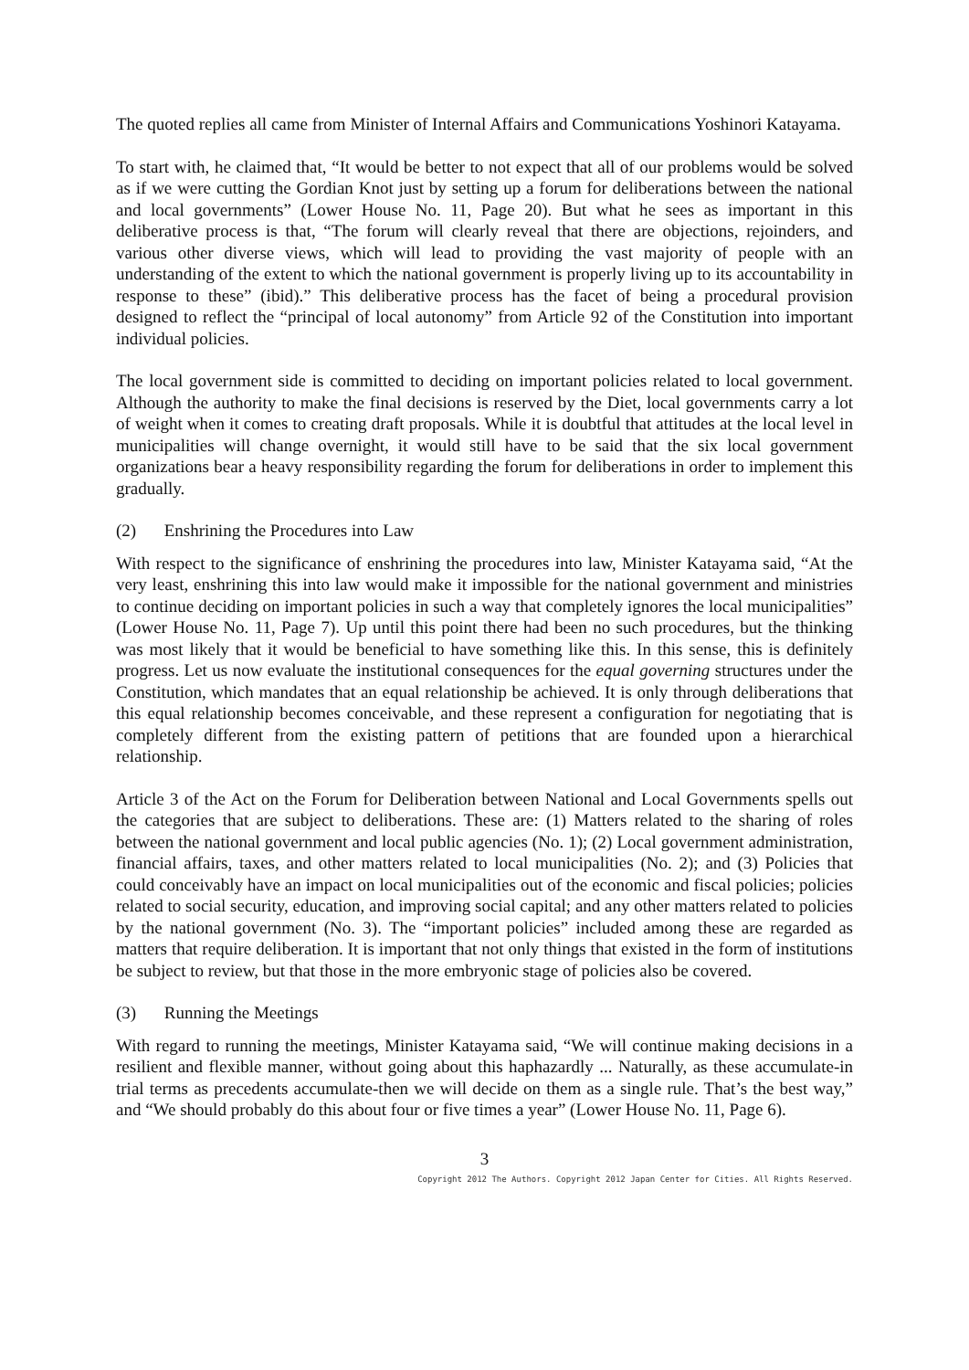The quoted replies all came from Minister of Internal Affairs and Communications Yoshinori Katayama.
To start with, he claimed that, “It would be better to not expect that all of our problems would be solved as if we were cutting the Gordian Knot just by setting up a forum for deliberations between the national and local governments” (Lower House No. 11, Page 20). But what he sees as important in this deliberative process is that, “The forum will clearly reveal that there are objections, rejoinders, and various other diverse views, which will lead to providing the vast majority of people with an understanding of the extent to which the national government is properly living up to its accountability in response to these” (ibid).” This deliberative process has the facet of being a procedural provision designed to reflect the “principal of local autonomy” from Article 92 of the Constitution into important individual policies.
The local government side is committed to deciding on important policies related to local government. Although the authority to make the final decisions is reserved by the Diet, local governments carry a lot of weight when it comes to creating draft proposals. While it is doubtful that attitudes at the local level in municipalities will change overnight, it would still have to be said that the six local government organizations bear a heavy responsibility regarding the forum for deliberations in order to implement this gradually.
(2) Enshrining the Procedures into Law
With respect to the significance of enshrining the procedures into law, Minister Katayama said, “At the very least, enshrining this into law would make it impossible for the national government and ministries to continue deciding on important policies in such a way that completely ignores the local municipalities” (Lower House No. 11, Page 7). Up until this point there had been no such procedures, but the thinking was most likely that it would be beneficial to have something like this. In this sense, this is definitely progress. Let us now evaluate the institutional consequences for the equal governing structures under the Constitution, which mandates that an equal relationship be achieved. It is only through deliberations that this equal relationship becomes conceivable, and these represent a configuration for negotiating that is completely different from the existing pattern of petitions that are founded upon a hierarchical relationship.
Article 3 of the Act on the Forum for Deliberation between National and Local Governments spells out the categories that are subject to deliberations. These are: (1) Matters related to the sharing of roles between the national government and local public agencies (No. 1); (2) Local government administration, financial affairs, taxes, and other matters related to local municipalities (No. 2); and (3) Policies that could conceivably have an impact on local municipalities out of the economic and fiscal policies; policies related to social security, education, and improving social capital; and any other matters related to policies by the national government (No. 3). The “important policies” included among these are regarded as matters that require deliberation. It is important that not only things that existed in the form of institutions be subject to review, but that those in the more embryonic stage of policies also be covered.
(3) Running the Meetings
With regard to running the meetings, Minister Katayama said, “We will continue making decisions in a resilient and flexible manner, without going about this haphazardly ... Naturally, as these accumulate-in trial terms as precedents accumulate-then we will decide on them as a single rule. That’s the best way,” and “We should probably do this about four or five times a year” (Lower House No. 11, Page 6).
3
Copyright 2012 The Authors. Copyright 2012 Japan Center for Cities. All Rights Reserved.